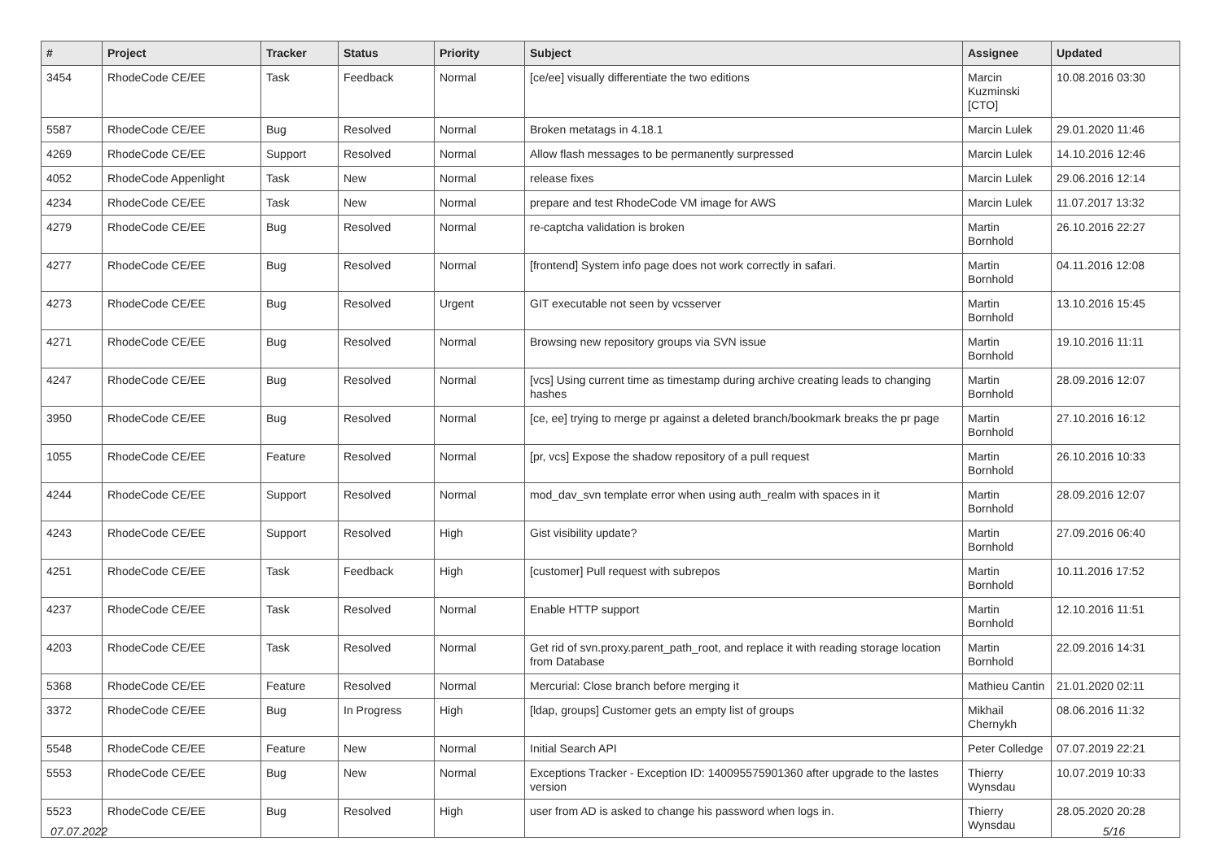| # | Project | Tracker | Status | Priority | Subject | Assignee | Updated |
| --- | --- | --- | --- | --- | --- | --- | --- |
| 3454 | RhodeCode CE/EE | Task | Feedback | Normal | [ce/ee] visually differentiate the two editions | Marcin Kuzminski [CTO] | 10.08.2016 03:30 |
| 5587 | RhodeCode CE/EE | Bug | Resolved | Normal | Broken metatags in 4.18.1 | Marcin Lulek | 29.01.2020 11:46 |
| 4269 | RhodeCode CE/EE | Support | Resolved | Normal | Allow flash messages to be permanently surpressed | Marcin Lulek | 14.10.2016 12:46 |
| 4052 | RhodeCode Appenlight | Task | New | Normal | release fixes | Marcin Lulek | 29.06.2016 12:14 |
| 4234 | RhodeCode CE/EE | Task | New | Normal | prepare and test RhodeCode VM image for AWS | Marcin Lulek | 11.07.2017 13:32 |
| 4279 | RhodeCode CE/EE | Bug | Resolved | Normal | re-captcha validation is broken | Martin Bornhold | 26.10.2016 22:27 |
| 4277 | RhodeCode CE/EE | Bug | Resolved | Normal | [frontend] System info page does not work correctly in safari. | Martin Bornhold | 04.11.2016 12:08 |
| 4273 | RhodeCode CE/EE | Bug | Resolved | Urgent | GIT executable not seen by vcsserver | Martin Bornhold | 13.10.2016 15:45 |
| 4271 | RhodeCode CE/EE | Bug | Resolved | Normal | Browsing new repository groups via SVN issue | Martin Bornhold | 19.10.2016 11:11 |
| 4247 | RhodeCode CE/EE | Bug | Resolved | Normal | [vcs] Using current time as timestamp during archive creating leads to changing hashes | Martin Bornhold | 28.09.2016 12:07 |
| 3950 | RhodeCode CE/EE | Bug | Resolved | Normal | [ce, ee] trying to merge pr against a deleted branch/bookmark breaks the pr page | Martin Bornhold | 27.10.2016 16:12 |
| 1055 | RhodeCode CE/EE | Feature | Resolved | Normal | [pr, vcs] Expose the shadow repository of a pull request | Martin Bornhold | 26.10.2016 10:33 |
| 4244 | RhodeCode CE/EE | Support | Resolved | Normal | mod_dav_svn template error when using auth_realm with spaces in it | Martin Bornhold | 28.09.2016 12:07 |
| 4243 | RhodeCode CE/EE | Support | Resolved | High | Gist visibility update? | Martin Bornhold | 27.09.2016 06:40 |
| 4251 | RhodeCode CE/EE | Task | Feedback | High | [customer] Pull request with subrepos | Martin Bornhold | 10.11.2016 17:52 |
| 4237 | RhodeCode CE/EE | Task | Resolved | Normal | Enable HTTP support | Martin Bornhold | 12.10.2016 11:51 |
| 4203 | RhodeCode CE/EE | Task | Resolved | Normal | Get rid of svn.proxy.parent_path_root, and replace it with reading storage location from Database | Martin Bornhold | 22.09.2016 14:31 |
| 5368 | RhodeCode CE/EE | Feature | Resolved | Normal | Mercurial: Close branch before merging it | Mathieu Cantin | 21.01.2020 02:11 |
| 3372 | RhodeCode CE/EE | Bug | In Progress | High | [ldap, groups] Customer gets an empty list of groups | Mikhail Chernykh | 08.06.2016 11:32 |
| 5548 | RhodeCode CE/EE | Feature | New | Normal | Initial Search API | Peter Colledge | 07.07.2019 22:21 |
| 5553 | RhodeCode CE/EE | Bug | New | Normal | Exceptions Tracker - Exception ID: 140095575901360 after upgrade to the lastes version | Thierry Wynsdau | 10.07.2019 10:33 |
| 5523 | RhodeCode CE/EE | Bug | Resolved | High | user from AD is asked to change his password when logs in. | Thierry Wynsdau | 28.05.2020 20:28 |
07.07.2022 5/16